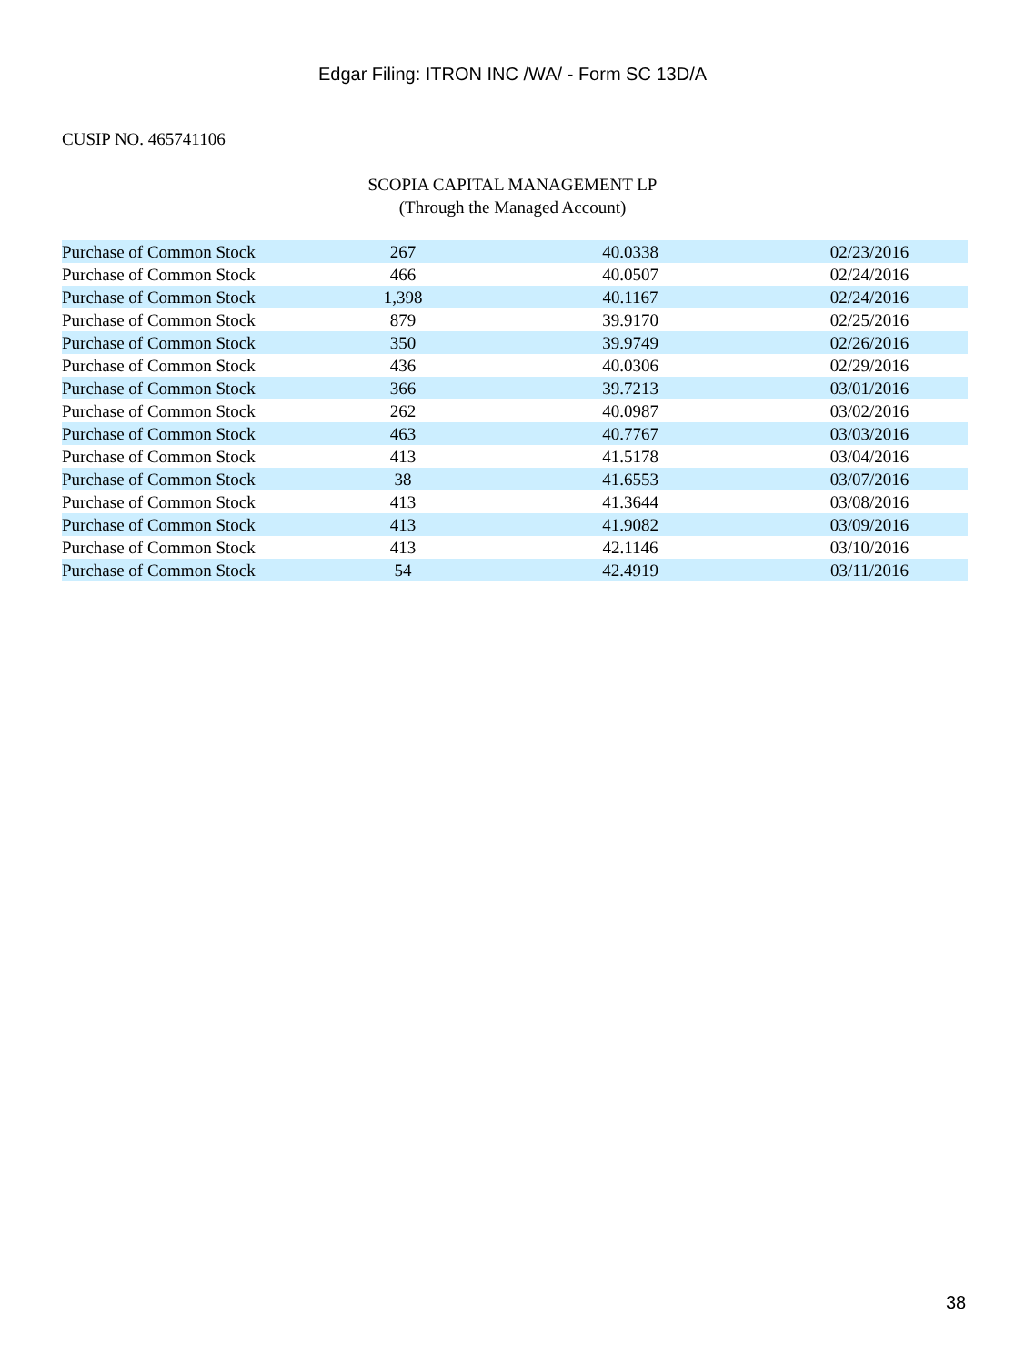Edgar Filing: ITRON INC /WA/ - Form SC 13D/A
CUSIP NO. 465741106
SCOPIA CAPITAL MANAGEMENT LP
(Through the Managed Account)
| Purchase of Common Stock | 267 | 40.0338 | 02/23/2016 |
| Purchase of Common Stock | 466 | 40.0507 | 02/24/2016 |
| Purchase of Common Stock | 1,398 | 40.1167 | 02/24/2016 |
| Purchase of Common Stock | 879 | 39.9170 | 02/25/2016 |
| Purchase of Common Stock | 350 | 39.9749 | 02/26/2016 |
| Purchase of Common Stock | 436 | 40.0306 | 02/29/2016 |
| Purchase of Common Stock | 366 | 39.7213 | 03/01/2016 |
| Purchase of Common Stock | 262 | 40.0987 | 03/02/2016 |
| Purchase of Common Stock | 463 | 40.7767 | 03/03/2016 |
| Purchase of Common Stock | 413 | 41.5178 | 03/04/2016 |
| Purchase of Common Stock | 38 | 41.6553 | 03/07/2016 |
| Purchase of Common Stock | 413 | 41.3644 | 03/08/2016 |
| Purchase of Common Stock | 413 | 41.9082 | 03/09/2016 |
| Purchase of Common Stock | 413 | 42.1146 | 03/10/2016 |
| Purchase of Common Stock | 54 | 42.4919 | 03/11/2016 |
38